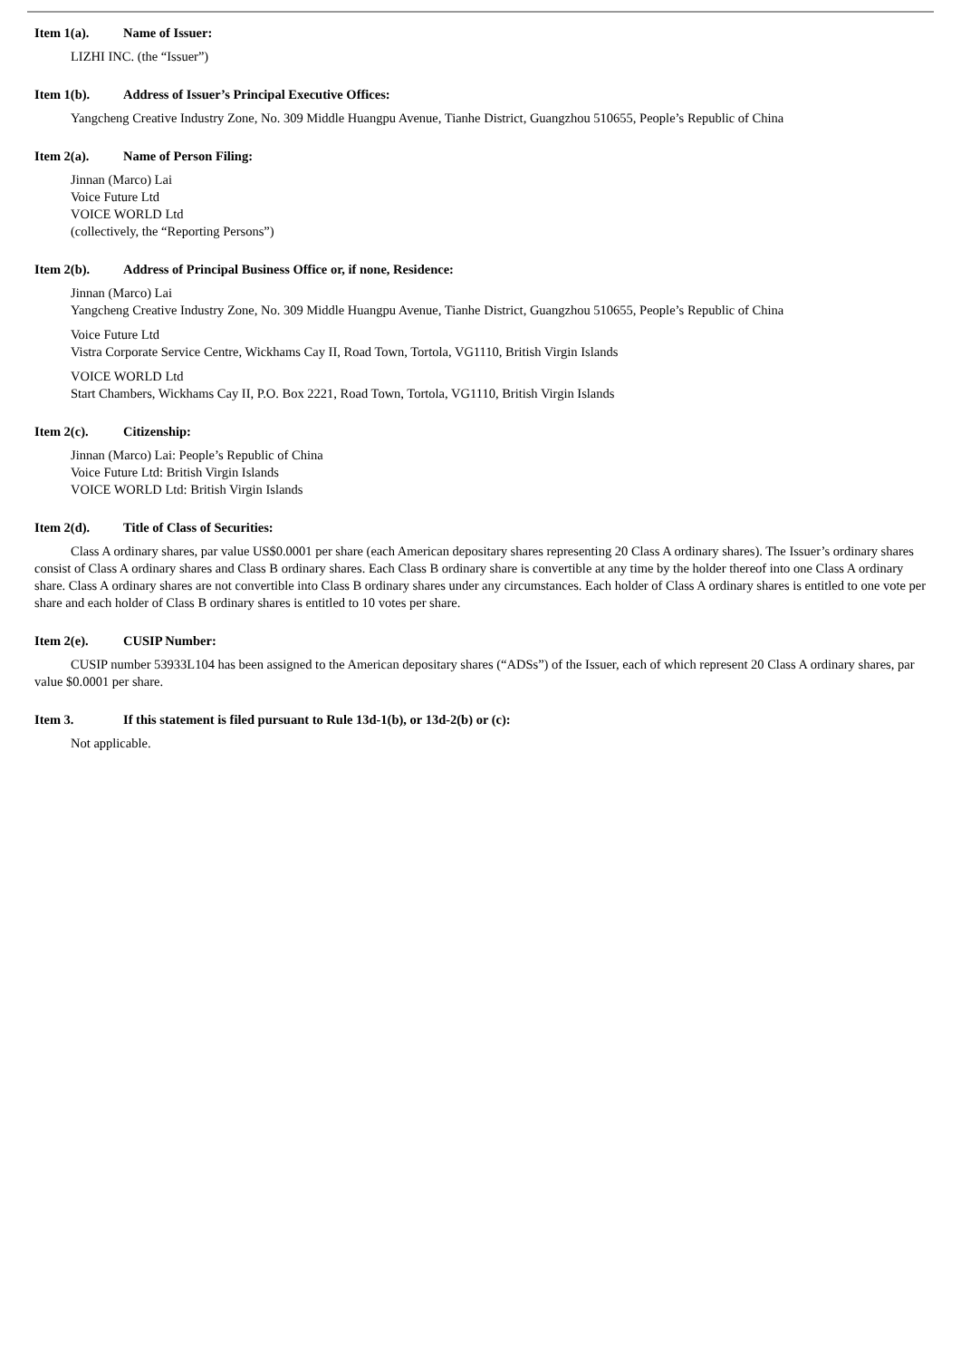Item 1(a). Name of Issuer:
LIZHI INC. (the “Issuer”)
Item 1(b). Address of Issuer’s Principal Executive Offices:
Yangcheng Creative Industry Zone, No. 309 Middle Huangpu Avenue, Tianhe District, Guangzhou 510655, People’s Republic of China
Item 2(a). Name of Person Filing:
Jinnan (Marco) Lai
Voice Future Ltd
VOICE WORLD Ltd
(collectively, the “Reporting Persons”)
Item 2(b). Address of Principal Business Office or, if none, Residence:
Jinnan (Marco) Lai
Yangcheng Creative Industry Zone, No. 309 Middle Huangpu Avenue, Tianhe District, Guangzhou 510655, People’s Republic of China
Voice Future Ltd
Vistra Corporate Service Centre, Wickhams Cay II, Road Town, Tortola, VG1110, British Virgin Islands
VOICE WORLD Ltd
Start Chambers, Wickhams Cay II, P.O. Box 2221, Road Town, Tortola, VG1110, British Virgin Islands
Item 2(c). Citizenship:
Jinnan (Marco) Lai: People’s Republic of China
Voice Future Ltd: British Virgin Islands
VOICE WORLD Ltd: British Virgin Islands
Item 2(d). Title of Class of Securities:
Class A ordinary shares, par value US$0.0001 per share (each American depositary shares representing 20 Class A ordinary shares). The Issuer’s ordinary shares consist of Class A ordinary shares and Class B ordinary shares. Each Class B ordinary share is convertible at any time by the holder thereof into one Class A ordinary share. Class A ordinary shares are not convertible into Class B ordinary shares under any circumstances. Each holder of Class A ordinary shares is entitled to one vote per share and each holder of Class B ordinary shares is entitled to 10 votes per share.
Item 2(e). CUSIP Number:
CUSIP number 53933L104 has been assigned to the American depositary shares (“ADSs”) of the Issuer, each of which represent 20 Class A ordinary shares, par value $0.0001 per share.
Item 3. If this statement is filed pursuant to Rule 13d-1(b), or 13d-2(b) or (c):
Not applicable.